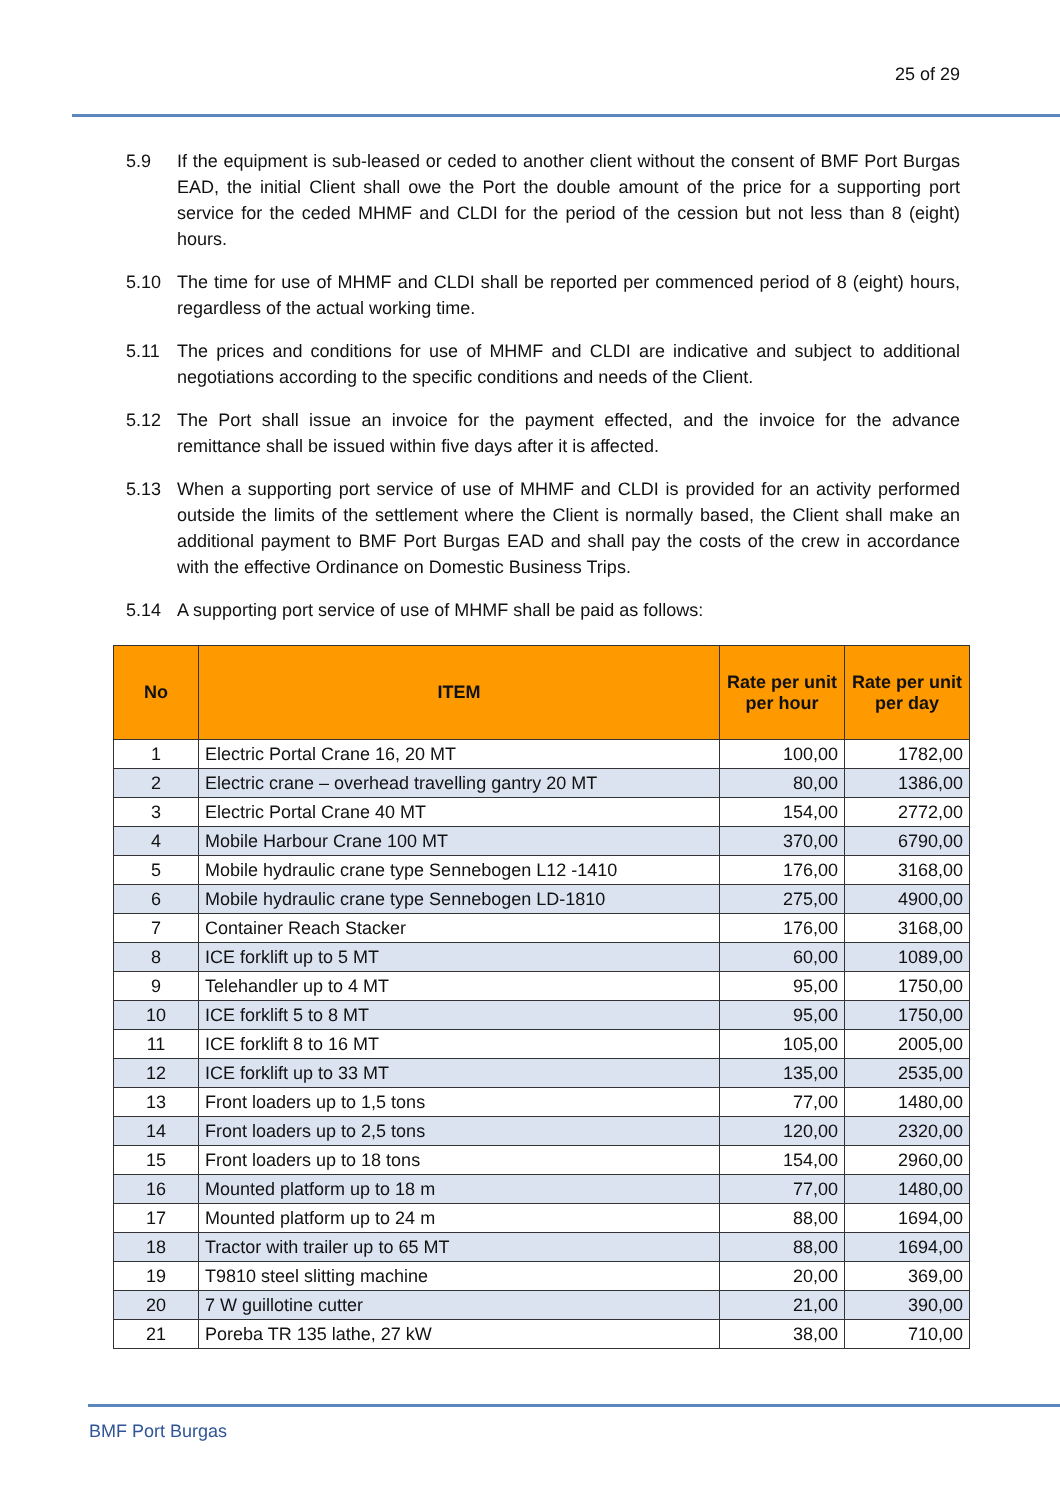25 of 29
5.9 If the equipment is sub-leased or ceded to another client without the consent of BMF Port Burgas EAD, the initial Client shall owe the Port the double amount of the price for a supporting port service for the ceded MHMF and CLDI for the period of the cession but not less than 8 (eight) hours.
5.10 The time for use of MHMF and CLDI shall be reported per commenced period of 8 (eight) hours, regardless of the actual working time.
5.11 The prices and conditions for use of MHMF and CLDI are indicative and subject to additional negotiations according to the specific conditions and needs of the Client.
5.12 The Port shall issue an invoice for the payment effected, and the invoice for the advance remittance shall be issued within five days after it is affected.
5.13 When a supporting port service of use of MHMF and CLDI is provided for an activity performed outside the limits of the settlement where the Client is normally based, the Client shall make an additional payment to BMF Port Burgas EAD and shall pay the costs of the crew in accordance with the effective Ordinance on Domestic Business Trips.
5.14 A supporting port service of use of MHMF shall be paid as follows:
| No | ITEM | Rate per unit per hour | Rate per unit per day |
| --- | --- | --- | --- |
| 1 | Electric Portal Crane 16, 20 MT | 100,00 | 1782,00 |
| 2 | Electric crane – overhead travelling gantry 20 MT | 80,00 | 1386,00 |
| 3 | Electric Portal Crane 40 MT | 154,00 | 2772,00 |
| 4 | Mobile Harbour Crane 100 MT | 370,00 | 6790,00 |
| 5 | Mobile hydraulic crane type Sennebogen L12 -1410 | 176,00 | 3168,00 |
| 6 | Mobile hydraulic crane type Sennebogen LD-1810 | 275,00 | 4900,00 |
| 7 | Container Reach Stacker | 176,00 | 3168,00 |
| 8 | ICE forklift up to 5 MT | 60,00 | 1089,00 |
| 9 | Telehandler up to 4 MT | 95,00 | 1750,00 |
| 10 | ICE forklift 5 to 8 MT | 95,00 | 1750,00 |
| 11 | ICE forklift 8 to 16 MT | 105,00 | 2005,00 |
| 12 | ICE forklift up to 33 MT | 135,00 | 2535,00 |
| 13 | Front loaders up to 1,5 tons | 77,00 | 1480,00 |
| 14 | Front loaders up to 2,5 tons | 120,00 | 2320,00 |
| 15 | Front loaders up to 18 tons | 154,00 | 2960,00 |
| 16 | Mounted platform up to 18 m | 77,00 | 1480,00 |
| 17 | Mounted platform up to 24 m | 88,00 | 1694,00 |
| 18 | Tractor with trailer up to 65 MT | 88,00 | 1694,00 |
| 19 | T9810 steel slitting machine | 20,00 | 369,00 |
| 20 | 7 W guillotine cutter | 21,00 | 390,00 |
| 21 | Poreba TR 135 lathe, 27 kW | 38,00 | 710,00 |
BMF Port Burgas